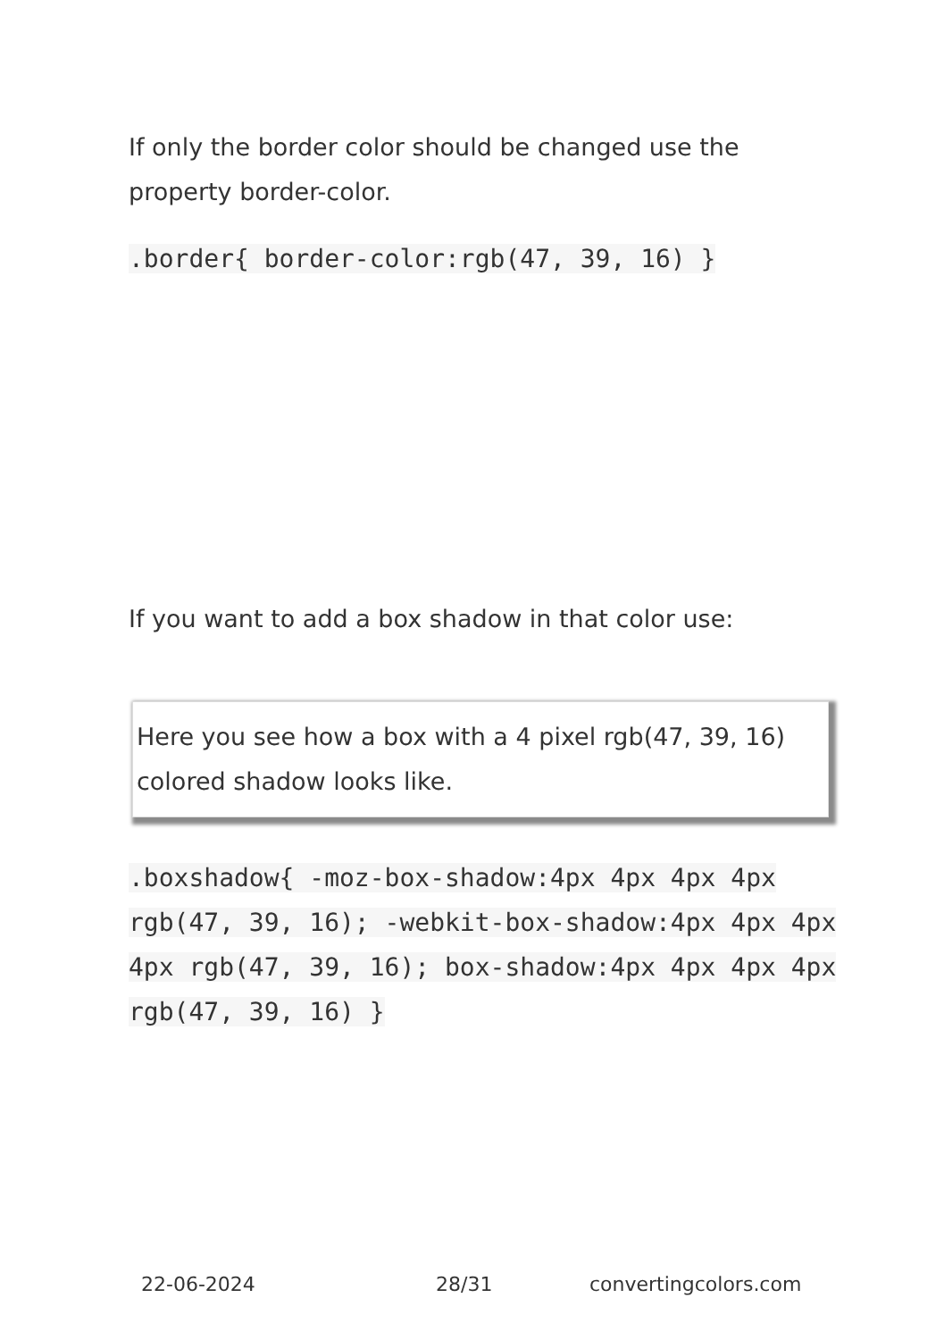If only the border color should be changed use the property border-color.
.border{ border-color:rgb(47, 39, 16) }
If you want to add a box shadow in that color use:
Here you see how a box with a 4 pixel rgb(47, 39, 16) colored shadow looks like.
.boxshadow{ -moz-box-shadow:4px 4px 4px 4px rgb(47, 39, 16); -webkit-box-shadow:4px 4px 4px 4px rgb(47, 39, 16); box-shadow:4px 4px 4px 4px rgb(47, 39, 16) }
22-06-2024 28/31 convertingcolors.com